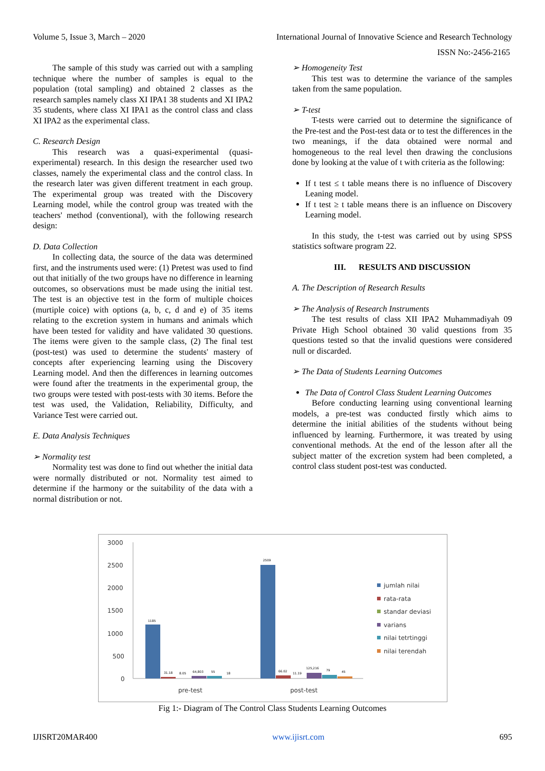Volume 5, Issue 3, March – 2020 International Journal of Innovative Science and Research Technology
ISSN No:-2456-2165
The sample of this study was carried out with a sampling technique where the number of samples is equal to the population (total sampling) and obtained 2 classes as the research samples namely class XI IPA1 38 students and XI IPA2 35 students, where class XI IPA1 as the control class and class XI IPA2 as the experimental class.
C. Research Design
This research was a quasi-experimental (quasi-experimental) research. In this design the researcher used two classes, namely the experimental class and the control class. In the research later was given different treatment in each group. The experimental group was treated with the Discovery Learning model, while the control group was treated with the teachers' method (conventional), with the following research design:
D. Data Collection
In collecting data, the source of the data was determined first, and the instruments used were: (1) Pretest was used to find out that initially of the two groups have no difference in learning outcomes, so observations must be made using the initial test. The test is an objective test in the form of multiple choices (murtiple coice) with options (a, b, c, d and e) of 35 items relating to the excretion system in humans and animals which have been tested for validity and have validated 30 questions. The items were given to the sample class, (2) The final test (post-test) was used to determine the students' mastery of concepts after experiencing learning using the Discovery Learning model. And then the differences in learning outcomes were found after the treatments in the experimental group, the two groups were tested with post-tests with 30 items. Before the test was used, the Validation, Reliability, Difficulty, and Variance Test were carried out.
E. Data Analysis Techniques
➢ Normality test
Normality test was done to find out whether the initial data were normally distributed or not. Normality test aimed to determine if the harmony or the suitability of the data with a normal distribution or not.
➢ Homogeneity Test
This test was to determine the variance of the samples taken from the same population.
➢ T-test
T-tests were carried out to determine the significance of the Pre-test and the Post-test data or to test the differences in the two meanings, if the data obtained were normal and homogeneous to the real level then drawing the conclusions done by looking at the value of t with criteria as the following:
If t test ≤ t table means there is no influence of Discovery Leaning model.
If t test ≥ t table means there is an influence on Discovery Learning model.
In this study, the t-test was carried out by using SPSS statistics software program 22.
III. RESULTS AND DISCUSSION
A. The Description of Research Results
➢ The Analysis of Research Instruments
The test results of class XII IPA2 Muhammadiyah 09 Private High School obtained 30 valid questions from 35 questions tested so that the invalid questions were considered null or discarded.
➢ The Data of Students Learning Outcomes
The Data of Control Class Student Learning Outcomes
Before conducting learning using conventional learning models, a pre-test was conducted firstly which aims to determine the initial abilities of the students without being influenced by learning. Furthermore, it was treated by using conventional methods. At the end of the lesson after all the subject matter of the excretion system had been completed, a control class student post-test was conducted.
3000
2500
2000
1500
1000
500
0
1185
31.18
8.05
64,803
55
18
2509
66.02
11.19
125,216
79
45
pre-test
post-test
jumlah nilai
rata-rata
standar deviasi
varians
nilai tetrtinggi
nilai terendah
Fig 1:- Diagram of The Control Class Students Learning Outcomes
IJISRT20MAR400 www.ijisrt.com 695